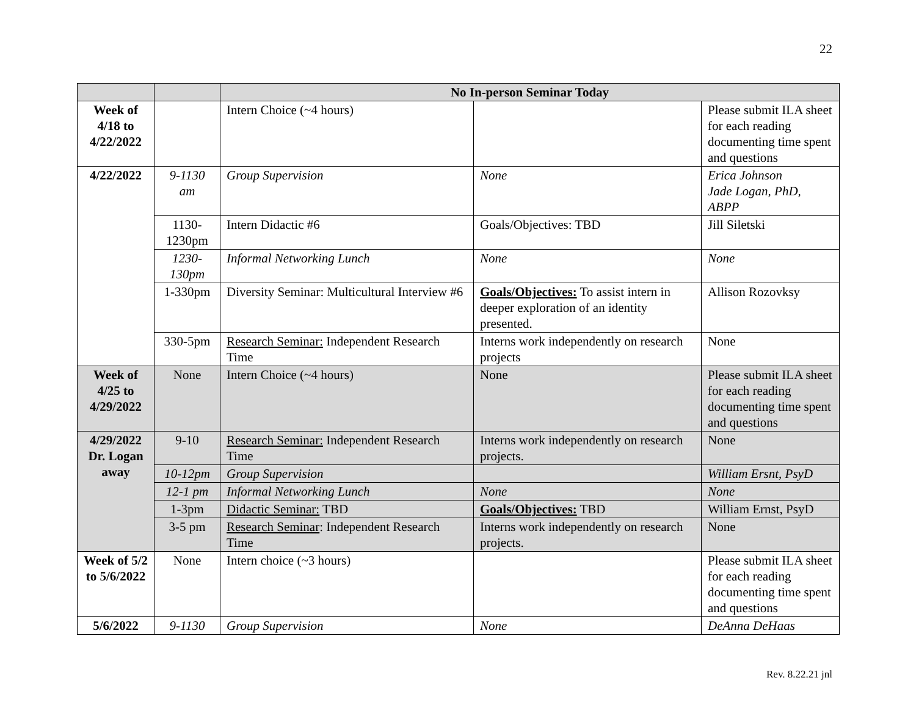22
| | | No In-person Seminar Today | | |
| Week of 4/18 to 4/22/2022 | | Intern Choice (~4 hours) | | Please submit ILA sheet for each reading documenting time spent and questions |
| 4/22/2022 | 9-1130 am | Group Supervision | None | Erica Johnson Jade Logan, PhD, ABPP |
| | 1130-1230pm | Intern Didactic #6 | Goals/Objectives: TBD | Jill Siletski |
| | 1230-130pm | Informal Networking Lunch | None | None |
| | 1-330pm | Diversity Seminar: Multicultural Interview #6 | Goals/Objectives: To assist intern in deeper exploration of an identity presented. | Allison Rozovksy |
| | 330-5pm | Research Seminar: Independent Research Time | Interns work independently on research projects | None |
| Week of 4/25 to 4/29/2022 | None | Intern Choice (~4 hours) | None | Please submit ILA sheet for each reading documenting time spent and questions |
| 4/29/2022 Dr. Logan away | 9-10 | Research Seminar: Independent Research Time | Interns work independently on research projects. | None |
| | 10-12pm | Group Supervision | | William Ersnt, PsyD |
| | 12-1 pm | Informal Networking Lunch | None | None |
| | 1-3pm | Didactic Seminar: TBD | Goals/Objectives: TBD | William Ernst, PsyD |
| | 3-5 pm | Research Seminar : Independent Research Time | Interns work independently on research projects. | None |
| Week of 5/2 to 5/6/2022 | None | Intern choice (~3 hours) | | Please submit ILA sheet for each reading documenting time spent and questions |
| 5/6/2022 | 9-1130 | Group Supervision | None | DeAnna DeHaas |
Rev. 8.22.21 jnl